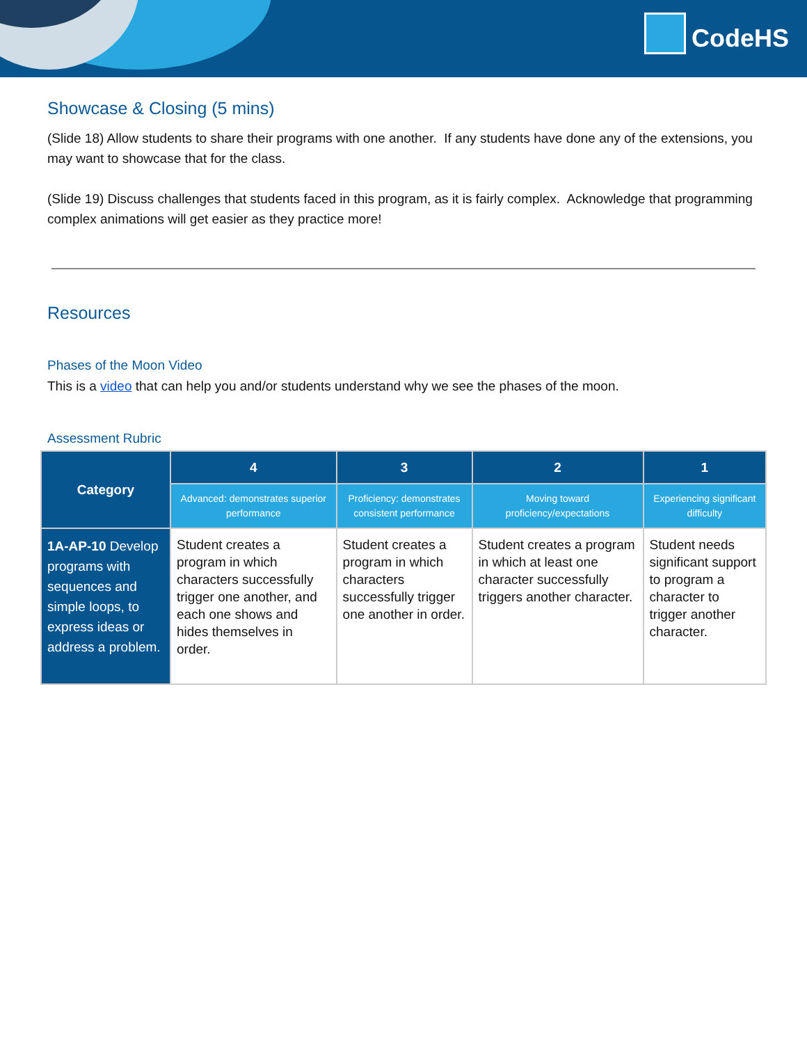CodeHS
Showcase & Closing (5 mins)
(Slide 18) Allow students to share their programs with one another. If any students have done any of the extensions, you may want to showcase that for the class.
(Slide 19) Discuss challenges that students faced in this program, as it is fairly complex. Acknowledge that programming complex animations will get easier as they practice more!
Resources
Phases of the Moon Video
This is a video that can help you and/or students understand why we see the phases of the moon.
Assessment Rubric
| Category | 4 | 3 | 2 | 1 |
| --- | --- | --- | --- | --- |
| | Advanced: demonstrates superior performance | Proficiency: demonstrates consistent performance | Moving toward proficiency/expectations | Experiencing significant difficulty |
| 1A-AP-10 Develop programs with sequences and simple loops, to express ideas or address a problem. | Student creates a program in which characters successfully trigger one another, and each one shows and hides themselves in order. | Student creates a program in which characters successfully trigger one another in order. | Student creates a program in which at least one character successfully triggers another character. | Student needs significant support to program a character to trigger another character. |